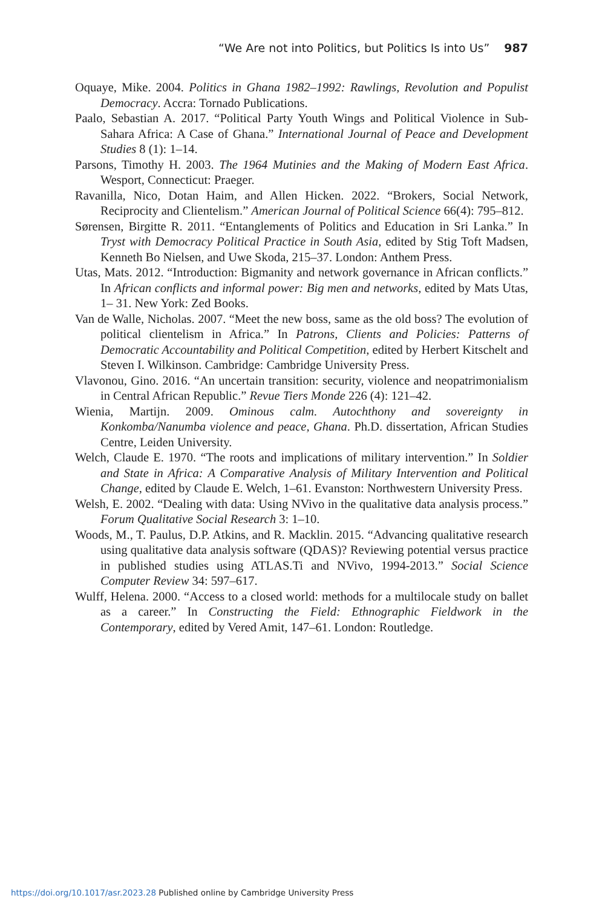“We Are not into Politics, but Politics Is into Us” 987
Oquaye, Mike. 2004. Politics in Ghana 1982–1992: Rawlings, Revolution and Populist Democracy. Accra: Tornado Publications.
Paalo, Sebastian A. 2017. “Political Party Youth Wings and Political Violence in Sub-Sahara Africa: A Case of Ghana.” International Journal of Peace and Development Studies 8 (1): 1–14.
Parsons, Timothy H. 2003. The 1964 Mutinies and the Making of Modern East Africa. Wesport, Connecticut: Praeger.
Ravanilla, Nico, Dotan Haim, and Allen Hicken. 2022. “Brokers, Social Network, Reciprocity and Clientelism.” American Journal of Political Science 66(4): 795–812.
Sørensen, Birgitte R. 2011. “Entanglements of Politics and Education in Sri Lanka.” In Tryst with Democracy Political Practice in South Asia, edited by Stig Toft Madsen, Kenneth Bo Nielsen, and Uwe Skoda, 215–37. London: Anthem Press.
Utas, Mats. 2012. “Introduction: Bigmanity and network governance in African conflicts.” In African conflicts and informal power: Big men and networks, edited by Mats Utas, 1– 31. New York: Zed Books.
Van de Walle, Nicholas. 2007. “Meet the new boss, same as the old boss? The evolution of political clientelism in Africa.” In Patrons, Clients and Policies: Patterns of Democratic Accountability and Political Competition, edited by Herbert Kitschelt and Steven I. Wilkinson. Cambridge: Cambridge University Press.
Vlavonou, Gino. 2016. “An uncertain transition: security, violence and neopatrimonialism in Central African Republic.” Revue Tiers Monde 226 (4): 121–42.
Wienia, Martijn. 2009. Ominous calm. Autochthony and sovereignty in Konkomba/Nanumba violence and peace, Ghana. Ph.D. dissertation, African Studies Centre, Leiden University.
Welch, Claude E. 1970. “The roots and implications of military intervention.” In Soldier and State in Africa: A Comparative Analysis of Military Intervention and Political Change, edited by Claude E. Welch, 1–61. Evanston: Northwestern University Press.
Welsh, E. 2002. “Dealing with data: Using NVivo in the qualitative data analysis process.” Forum Qualitative Social Research 3: 1–10.
Woods, M., T. Paulus, D.P. Atkins, and R. Macklin. 2015. “Advancing qualitative research using qualitative data analysis software (QDAS)? Reviewing potential versus practice in published studies using ATLAS.Ti and NVivo, 1994-2013.” Social Science Computer Review 34: 597–617.
Wulff, Helena. 2000. “Access to a closed world: methods for a multilocale study on ballet as a career.” In Constructing the Field: Ethnographic Fieldwork in the Contemporary, edited by Vered Amit, 147–61. London: Routledge.
https://doi.org/10.1017/asr.2023.28 Published online by Cambridge University Press